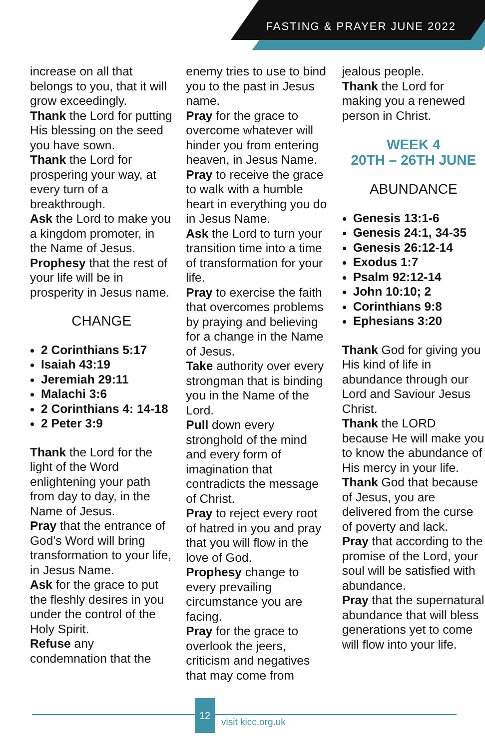FASTING & PRAYER JUNE 2022
increase on all that belongs to you, that it will grow exceedingly.
Thank the Lord for putting His blessing on the seed you have sown.
Thank the Lord for prospering your way, at every turn of a breakthrough.
Ask the Lord to make you a kingdom promoter, in the Name of Jesus.
Prophesy that the rest of your life will be in prosperity in Jesus name.
CHANGE
2 Corinthians 5:17
Isaiah 43:19
Jeremiah 29:11
Malachi 3:6
2 Corinthians 4: 14-18
2 Peter 3:9
Thank the Lord for the light of the Word enlightening your path from day to day, in the Name of Jesus.
Pray that the entrance of God’s Word will bring transformation to your life, in Jesus Name.
Ask for the grace to put the fleshly desires in you under the control of the Holy Spirit.
Refuse any condemnation that the
enemy tries to use to bind you to the past in Jesus name.
Pray for the grace to overcome whatever will hinder you from entering heaven, in Jesus Name.
Pray to receive the grace to walk with a humble heart in everything you do in Jesus Name.
Ask the Lord to turn your transition time into a time of transformation for your life.
Pray to exercise the faith that overcomes problems by praying and believing for a change in the Name of Jesus.
Take authority over every strongman that is binding you in the Name of the Lord.
Pull down every stronghold of the mind and every form of imagination that contradicts the message of Christ.
Pray to reject every root of hatred in you and pray that you will flow in the love of God.
Prophesy change to every prevailing circumstance you are facing.
Pray for the grace to overlook the jeers, criticism and negatives that may come from
jealous people.
Thank the Lord for making you a renewed person in Christ.
WEEK 4
20TH – 26TH JUNE
ABUNDANCE
Genesis 13:1-6
Genesis 24:1, 34-35
Genesis 26:12-14
Exodus 1:7
Psalm 92:12-14
John 10:10; 2
Corinthians 9:8
Ephesians 3:20
Thank God for giving you His kind of life in abundance through our Lord and Saviour Jesus Christ.
Thank the LORD because He will make you to know the abundance of His mercy in your life.
Thank God that because of Jesus, you are delivered from the curse of poverty and lack.
Pray that according to the promise of the Lord, your soul will be satisfied with abundance.
Pray that the supernatural abundance that will bless generations yet to come will flow into your life.
12
visit kicc.org.uk